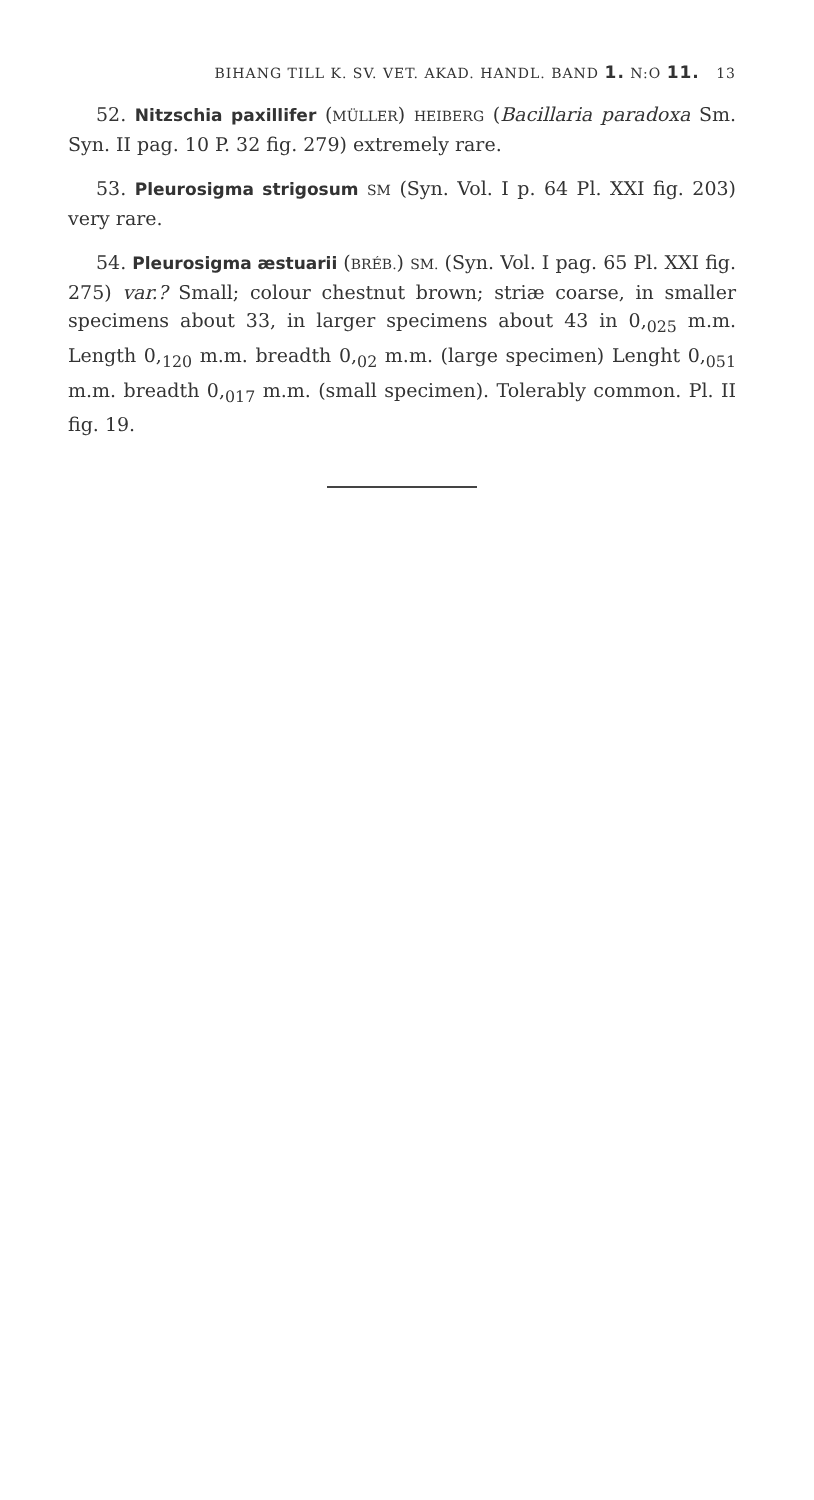BIHANG TILL K. SV. VET. AKAD. HANDL. BAND 1. N:O 11. 13
52. Nitzschia paxillifer (MÜLLER) HEIBERG (Bacillaria paradoxa Sm. Syn. II pag. 10 P. 32 fig. 279) extremely rare.
53. Pleurosigma strigosum SM (Syn. Vol. I p. 64 Pl. XXI fig. 203) very rare.
54. Pleurosigma æstuarii (BRÉB.) SM. (Syn. Vol. I pag. 65 Pl. XXI fig. 275) var.? Small; colour chestnut brown; striæ coarse, in smaller specimens about 33, in larger specimens about 43 in 0,<sub>025</sub> m.m. Length 0,<sub>120</sub> m.m. breadth 0,<sub>02</sub> m.m. (large specimen) Lenght 0,<sub>051</sub> m.m. breadth 0,<sub>017</sub> m.m. (small specimen). Tolerably common. Pl. II fig. 19.